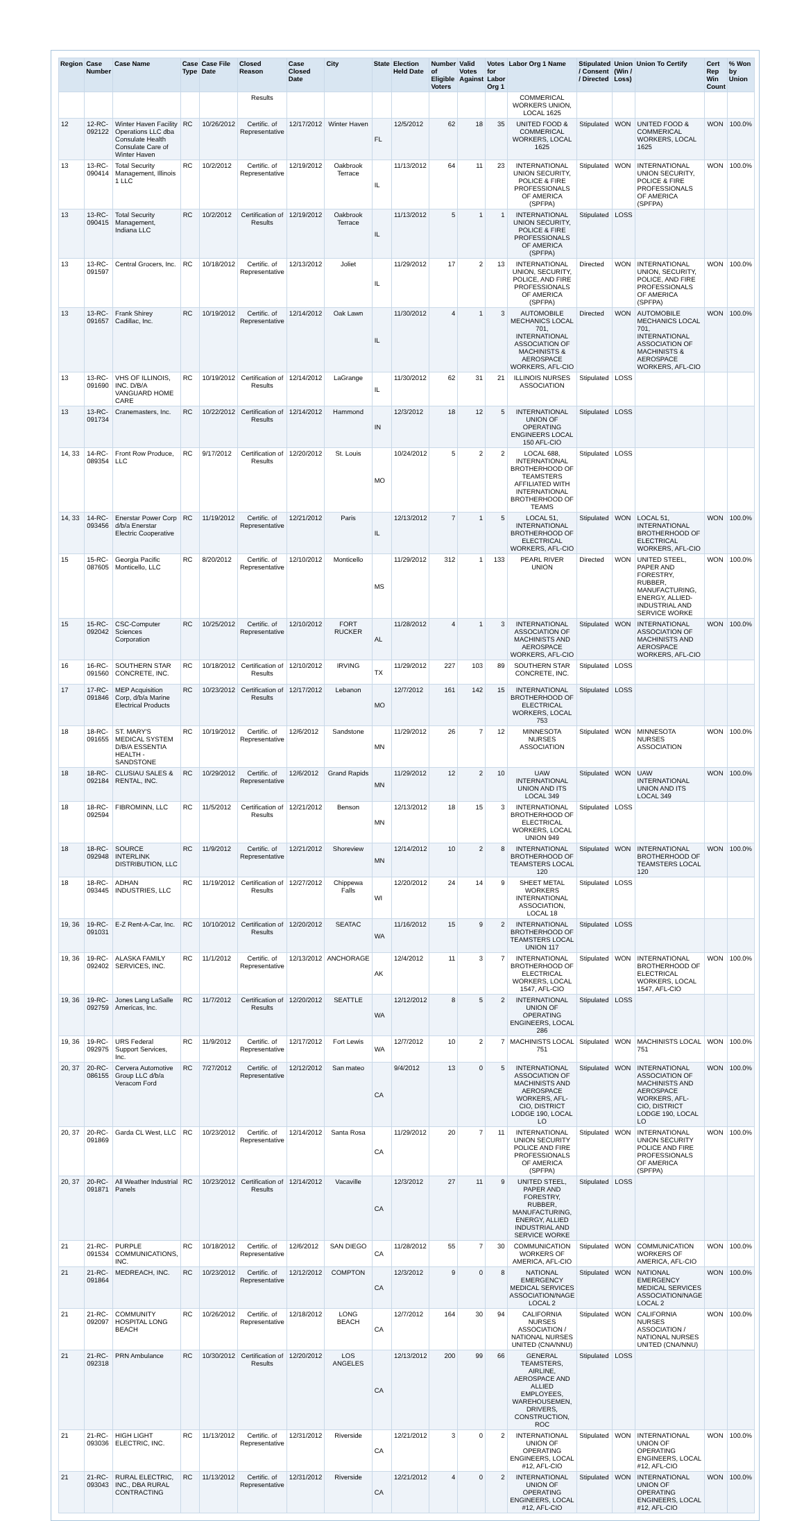| Region | Case Number | Case Name | Case Type | Case File Date | Closed Reason | Case Closed Date | City | State | Election Held Date | Number of Eligible Voters | Valid Votes Against | Votes for Labor Org 1 | Labor Org 1 Name | Stipulated / Consent / Directed | Union (Win / Loss) | Union To Certify | Cert Rep Win Count | % Won by Union |
| --- | --- | --- | --- | --- | --- | --- | --- | --- | --- | --- | --- | --- | --- | --- | --- | --- | --- | --- |
| | | | | | Results | | | | | | | | COMMERICAL WORKERS UNION, LOCAL 1625 | | | | | |
| 12 | 12-RC-092122 | Winter Haven Facility Operations LLC dba Consulate Health Consulate Care of Winter Haven | RC | 10/26/2012 | Certific. of Representative | 12/17/2012 | Winter Haven | FL | 12/5/2012 | 62 | 18 | 35 | UNITED FOOD & COMMERICAL WORKERS, LOCAL 1625 | Stipulated | WON | UNITED FOOD & COMMERICAL WORKERS, LOCAL 1625 | WON | 100.0% |
| 13 | 13-RC-090414 | Total Security Management, Illinois 1 LLC | RC | 10/2/2012 | Certific. of Representative | 12/19/2012 | Oakbrook Terrace | IL | 11/13/2012 | 64 | 11 | 23 | INTERNATIONAL UNION SECURITY, POLICE & FIRE PROFESSIONALS OF AMERICA (SPFPA) | Stipulated | WON | INTERNATIONAL UNION SECURITY, POLICE & FIRE PROFESSIONALS OF AMERICA (SPFPA) | WON | 100.0% |
| 13 | 13-RC-090415 | Total Security Management, Indiana LLC | RC | 10/2/2012 | Certification of Results | 12/19/2012 | Oakbrook Terrace | IL | 11/13/2012 | 5 | 1 | 1 | INTERNATIONAL UNION SECURITY, POLICE & FIRE PROFESSIONALS OF AMERICA (SPFPA) | Stipulated | LOSS | | | |
| 13 | 13-RC-091597 | Central Grocers, Inc. | RC | 10/18/2012 | Certific. of Representative | 12/13/2012 | Joliet | IL | 11/29/2012 | 17 | 2 | 13 | INTERNATIONAL UNION, SECURITY, POLICE, AND FIRE PROFESSIONALS OF AMERICA (SPFPA) | Directed | WON | INTERNATIONAL UNION, SECURITY, POLICE, AND FIRE PROFESSIONALS OF AMERICA (SPFPA) | WON | 100.0% |
| 13 | 13-RC-091657 | Frank Shirey Cadillac, Inc. | RC | 10/19/2012 | Certific. of Representative | 12/14/2012 | Oak Lawn | IL | 11/30/2012 | 4 | 1 | 3 | AUTOMOBILE MECHANICS LOCAL 701, INTERNATIONAL ASSOCIATION OF MACHINISTS & AEROSPACE WORKERS, AFL-CIO | Directed | WON | AUTOMOBILE MECHANICS LOCAL 701, INTERNATIONAL ASSOCIATION OF MACHINISTS & AEROSPACE WORKERS, AFL-CIO | WON | 100.0% |
| 13 | 13-RC-091690 | VHS OF ILLINOIS, INC. D/B/A VANGUARD HOME CARE | RC | 10/19/2012 | Certification of Results | 12/14/2012 | LaGrange | IL | 11/30/2012 | 62 | 31 | 21 | ILLINOIS NURSES ASSOCIATION | Stipulated | LOSS | | | |
| 13 | 13-RC-091734 | Cranemasters, Inc. | RC | 10/22/2012 | Certification of Results | 12/14/2012 | Hammond | IN | 12/3/2012 | 18 | 12 | 5 | INTERNATIONAL UNION OF OPERATING ENGINEERS LOCAL 150 AFL-CIO | Stipulated | LOSS | | | |
| 14, 33 | 14-RC-089354 | Front Row Produce, LLC | RC | 9/17/2012 | Certification of Results | 12/20/2012 | St. Louis | MO | 10/24/2012 | 5 | 2 | 2 | LOCAL 688, INTERNATIONAL BROTHERHOOD OF TEAMSTERS AFFILIATED WITH INTERNATIONAL BROTHERHOOD OF TEAMS | Stipulated | LOSS | | | |
| 14, 33 | 14-RC-093456 | Enerstar Power Corp d/b/a Enerstar Electric Cooperative | RC | 11/19/2012 | Certific. of Representative | 12/21/2012 | Paris | IL | 12/13/2012 | 7 | 1 | 5 | LOCAL 51, INTERNATIONAL BROTHERHOOD OF ELECTRICAL WORKERS, AFL-CIO | Stipulated | WON | LOCAL 51, INTERNATIONAL BROTHERHOOD OF ELECTRICAL WORKERS, AFL-CIO | WON | 100.0% |
| 15 | 15-RC-087605 | Georgia Pacific Monticello, LLC | RC | 8/20/2012 | Certific. of Representative | 12/10/2012 | Monticello | MS | 11/29/2012 | 312 | 1 | 133 | PEARL RIVER UNION | Directed | WON | UNITED STEEL, PAPER AND FORESTRY, RUBBER, MANUFACTURING, ENERGY, ALLIED-INDUSTRIAL AND SERVICE WORKE | WON | 100.0% |
| 15 | 15-RC-092042 | CSC-Computer Sciences Corporation | RC | 10/25/2012 | Certific. of Representative | 12/10/2012 | FORT RUCKER | AL | 11/28/2012 | 4 | 1 | 3 | INTERNATIONAL ASSOCIATION OF MACHINISTS AND AEROSPACE WORKERS, AFL-CIO | Stipulated | WON | INTERNATIONAL ASSOCIATION OF MACHINISTS AND AEROSPACE WORKERS, AFL-CIO | WON | 100.0% |
| 16 | 16-RC-091560 | SOUTHERN STAR CONCRETE, INC. | RC | 10/18/2012 | Certification of Results | 12/10/2012 | IRVING | TX | 11/29/2012 | 227 | 103 | 89 | SOUTHERN STAR CONCRETE, INC. | Stipulated | LOSS | | | |
| 17 | 17-RC-091846 | MEP Acquisition Corp, d/b/a Marine Electrical Products | RC | 10/23/2012 | Certification of Results | 12/17/2012 | Lebanon | MO | 12/7/2012 | 161 | 142 | 15 | INTERNATIONAL BROTHERHOOD OF ELECTRICAL WORKERS, LOCAL 753 | Stipulated | LOSS | | | |
| 18 | 18-RC-091655 | ST. MARY'S MEDICAL SYSTEM D/B/A ESSENTIA HEALTH - SANDSTONE | RC | 10/19/2012 | Certific. of Representative | 12/6/2012 | Sandstone | MN | 11/29/2012 | 26 | 7 | 12 | MINNESOTA NURSES ASSOCIATION | Stipulated | WON | MINNESOTA NURSES ASSOCIATION | WON | 100.0% |
| 18 | 18-RC-092184 | CLUSIAU SALES & RENTAL, INC. | RC | 10/29/2012 | Certific. of Representative | 12/6/2012 | Grand Rapids | MN | 11/29/2012 | 12 | 2 | 10 | UAW INTERNATIONAL UNION AND ITS LOCAL 349 | Stipulated | WON | UAW INTERNATIONAL UNION AND ITS LOCAL 349 | WON | 100.0% |
| 18 | 18-RC-092594 | FIBROMINN, LLC | RC | 11/5/2012 | Certification of Results | 12/21/2012 | Benson | MN | 12/13/2012 | 18 | 15 | 3 | INTERNATIONAL BROTHERHOOD OF ELECTRICAL WORKERS, LOCAL UNION 949 | Stipulated | LOSS | | | |
| 18 | 18-RC-092948 | SOURCE INTERLINK DISTRIBUTION, LLC | RC | 11/9/2012 | Certific. of Representative | 12/21/2012 | Shoreview | MN | 12/14/2012 | 10 | 2 | 8 | INTERNATIONAL BROTHERHOOD OF TEAMSTERS LOCAL 120 | Stipulated | WON | INTERNATIONAL BROTHERHOOD OF TEAMSTERS LOCAL 120 | WON | 100.0% |
| 18 | 18-RC-093445 | ADHAN INDUSTRIES, LLC | RC | 11/19/2012 | Certification of Results | 12/27/2012 | Chippewa Falls | WI | 12/20/2012 | 24 | 14 | 9 | SHEET METAL WORKERS INTERNATIONAL ASSOCIATION, LOCAL 18 | Stipulated | LOSS | | | |
| 19, 36 | 19-RC-091031 | E-Z Rent-A-Car, Inc. | RC | 10/10/2012 | Certification of Results | 12/20/2012 | SEATAC | WA | 11/16/2012 | 15 | 9 | 2 | INTERNATIONAL BROTHERHOOD OF TEAMSTERS LOCAL UNION 117 | Stipulated | LOSS | | | |
| 19, 36 | 19-RC-092402 | ALASKA FAMILY SERVICES, INC. | RC | 11/1/2012 | Certific. of Representative | 12/13/2012 | ANCHORAGE | AK | 12/4/2012 | 11 | 3 | 7 | INTERNATIONAL BROTHERHOOD OF ELECTRICAL WORKERS, LOCAL 1547, AFL-CIO | Stipulated | WON | INTERNATIONAL BROTHERHOOD OF ELECTRICAL WORKERS, LOCAL 1547, AFL-CIO | WON | 100.0% |
| 19, 36 | 19-RC-092759 | Jones Lang LaSalle Americas, Inc. | RC | 11/7/2012 | Certification of Results | 12/20/2012 | SEATTLE | WA | 12/12/2012 | 8 | 5 | 2 | INTERNATIONAL UNION OF OPERATING ENGINEERS, LOCAL 286 | Stipulated | LOSS | | | |
| 19, 36 | 19-RC-092975 | URS Federal Support Services, Inc. | RC | 11/9/2012 | Certific. of Representative | 12/17/2012 | Fort Lewis | WA | 12/7/2012 | 10 | 2 | 7 | MACHINISTS LOCAL 751 | Stipulated | WON | MACHINISTS LOCAL 751 | WON | 100.0% |
| 20, 37 | 20-RC-086155 | Cervera Automotive Group LLC d/b/a Veracom Ford | RC | 7/27/2012 | Certific. of Representative | 12/12/2012 | San mateo | CA | 9/4/2012 | 13 | 0 | 5 | INTERNATIONAL ASSOCIATION OF MACHINISTS AND AEROSPACE WORKERS, AFL-CIO, DISTRICT LODGE 190, LOCAL LO | Stipulated | WON | INTERNATIONAL ASSOCIATION OF MACHINISTS AND AEROSPACE WORKERS, AFL-CIO, DISTRICT LODGE 190, LOCAL LO | WON | 100.0% |
| 20, 37 | 20-RC-091869 | Garda CL West, LLC | RC | 10/23/2012 | Certific. of Representative | 12/14/2012 | Santa Rosa | CA | 11/29/2012 | 20 | 7 | 11 | INTERNATIONAL UNION SECURITY POLICE AND FIRE PROFESSIONALS OF AMERICA (SPFPA) | Stipulated | WON | INTERNATIONAL UNION SECURITY POLICE AND FIRE PROFESSIONALS OF AMERICA (SPFPA) | WON | 100.0% |
| 20, 37 | 20-RC-091871 | All Weather Industrial Panels | RC | 10/23/2012 | Certification of Results | 12/14/2012 | Vacaville | CA | 12/3/2012 | 27 | 11 | 9 | UNITED STEEL, PAPER AND FORESTRY, RUBBER, MANUFACTURING, ENERGY, ALLIED INDUSTRIAL AND SERVICE WORKE | Stipulated | LOSS | | | |
| 21 | 21-RC-091534 | PURPLE COMMUNICATIONS, INC. | RC | 10/18/2012 | Certific. of Representative | 12/6/2012 | SAN DIEGO | CA | 11/28/2012 | 55 | 7 | 30 | COMMUNICATION WORKERS OF AMERICA, AFL-CIO | Stipulated | WON | COMMUNICATION WORKERS OF AMERICA, AFL-CIO | WON | 100.0% |
| 21 | 21-RC-091864 | MEDREACH, INC. | RC | 10/23/2012 | Certific. of Representative | 12/12/2012 | COMPTON | CA | 12/3/2012 | 9 | 0 | 8 | NATIONAL EMERGENCY MEDICAL SERVICES ASSOCIATION/NAGE LOCAL 2 | Stipulated | WON | NATIONAL EMERGENCY MEDICAL SERVICES ASSOCIATION/NAGE LOCAL 2 | WON | 100.0% |
| 21 | 21-RC-092097 | COMMUNITY HOSPITAL LONG BEACH | RC | 10/26/2012 | Certific. of Representative | 12/18/2012 | LONG BEACH | CA | 12/7/2012 | 164 | 30 | 94 | CALIFORNIA NURSES ASSOCIATION / NATIONAL NURSES UNITED (CNA/NNU) | Stipulated | WON | CALIFORNIA NURSES ASSOCIATION / NATIONAL NURSES UNITED (CNA/NNU) | WON | 100.0% |
| 21 | 21-RC-092318 | PRN Ambulance | RC | 10/30/2012 | Certification of Results | 12/20/2012 | LOS ANGELES | CA | 12/13/2012 | 200 | 99 | 66 | GENERAL TEAMSTERS, AIRLINE, AEROSPACE AND ALLIED EMPLOYEES, WAREHOUSEMEN, DRIVERS, CONSTRUCTION, ROC | Stipulated | LOSS | | | |
| 21 | 21-RC-093036 | HIGH LIGHT ELECTRIC, INC. | RC | 11/13/2012 | Certific. of Representative | 12/31/2012 | Riverside | CA | 12/21/2012 | 3 | 0 | 2 | INTERNATIONAL UNION OF OPERATING ENGINEERS, LOCAL #12, AFL-CIO | Stipulated | WON | INTERNATIONAL UNION OF OPERATING ENGINEERS, LOCAL #12, AFL-CIO | WON | 100.0% |
| 21 | 21-RC-093043 | RURAL ELECTRIC, INC., DBA RURAL CONTRACTING | RC | 11/13/2012 | Certific. of Representative | 12/31/2012 | Riverside | CA | 12/21/2012 | 4 | 0 | 2 | INTERNATIONAL UNION OF OPERATING ENGINEERS, LOCAL #12, AFL-CIO | Stipulated | WON | INTERNATIONAL UNION OF OPERATING ENGINEERS, LOCAL #12, AFL-CIO | WON | 100.0% |